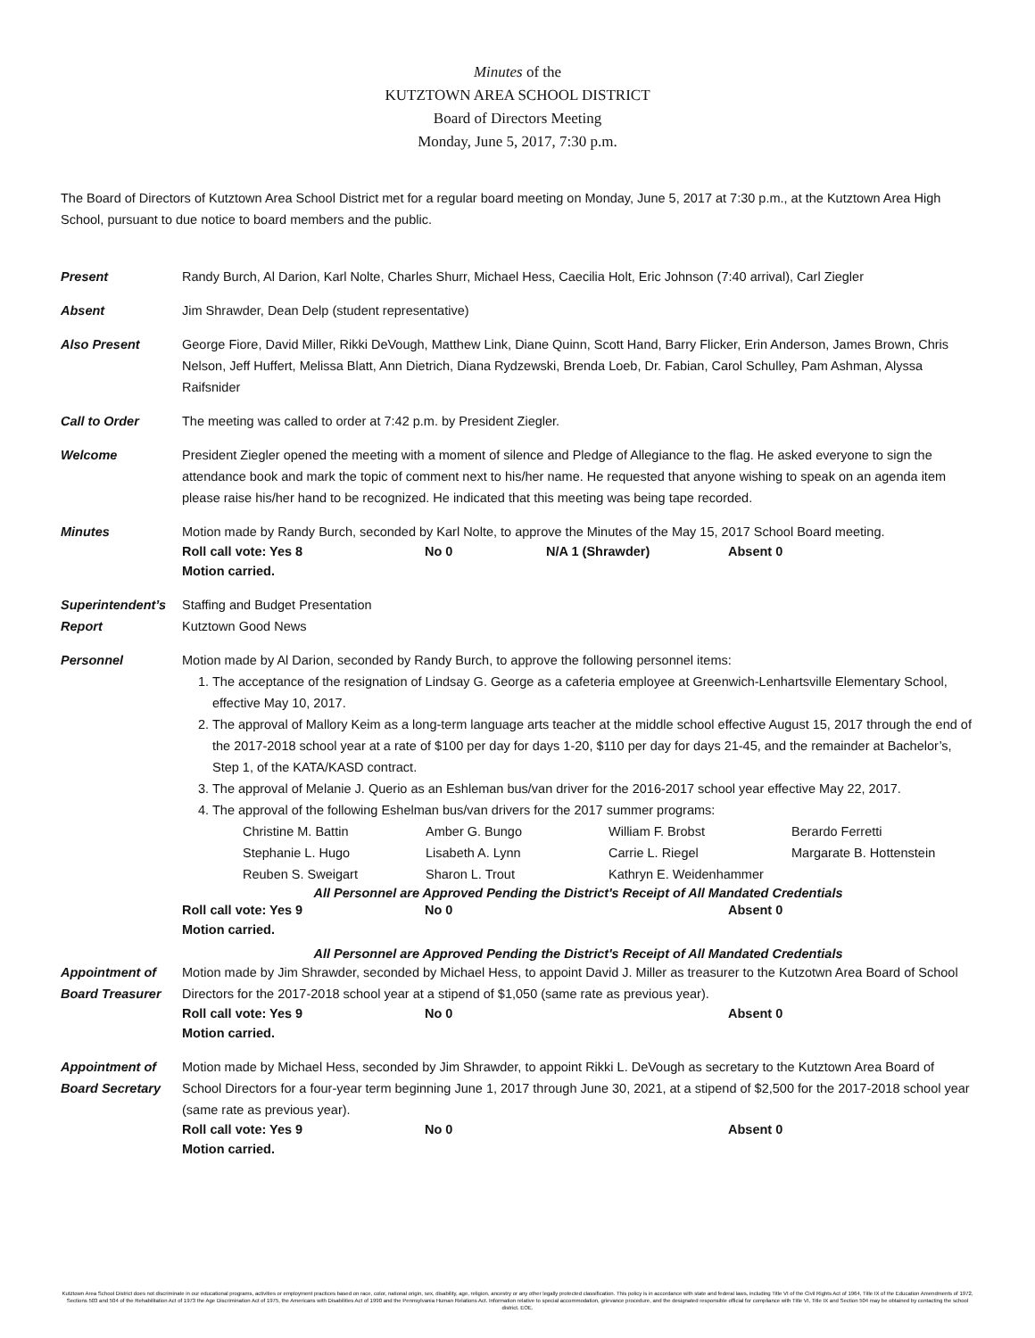Minutes of the
KUTZTOWN AREA SCHOOL DISTRICT
Board of Directors Meeting
Monday, June 5, 2017, 7:30 p.m.
The Board of Directors of Kutztown Area School District met for a regular board meeting on Monday, June 5, 2017 at 7:30 p.m., at the Kutztown Area High School, pursuant to due notice to board members and the public.
Present Randy Burch, Al Darion, Karl Nolte, Charles Shurr, Michael Hess, Caecilia Holt, Eric Johnson (7:40 arrival), Carl Ziegler
Absent Jim Shrawder, Dean Delp (student representative)
Also Present George Fiore, David Miller, Rikki DeVough, Matthew Link, Diane Quinn, Scott Hand, Barry Flicker, Erin Anderson, James Brown, Chris Nelson, Jeff Huffert, Melissa Blatt, Ann Dietrich, Diana Rydzewski, Brenda Loeb, Dr. Fabian, Carol Schulley, Pam Ashman, Alyssa Raifsnider
Call to Order The meeting was called to order at 7:42 p.m. by President Ziegler.
Welcome President Ziegler opened the meeting with a moment of silence and Pledge of Allegiance to the flag. He asked everyone to sign the attendance book and mark the topic of comment next to his/her name. He requested that anyone wishing to speak on an agenda item please raise his/her hand to be recognized. He indicated that this meeting was being tape recorded.
Minutes Motion made by Randy Burch, seconded by Karl Nolte, to approve the Minutes of the May 15, 2017 School Board meeting.
Roll call vote: Yes 8 No 0 N/A 1 (Shrawder) Absent 0
Motion carried.
Superintendent’s Report
Staffing and Budget Presentation
Kutztown Good News
Personnel Motion made by Al Darion, seconded by Randy Burch, to approve the following personnel items:
1. The acceptance of the resignation of Lindsay G. George as a cafeteria employee at Greenwich-Lenhartsville Elementary School, effective May 10, 2017.
2. The approval of Mallory Keim as a long-term language arts teacher at the middle school effective August 15, 2017 through the end of the 2017-2018 school year at a rate of $100 per day for days 1-20, $110 per day for days 21-45, and the remainder at Bachelor’s, Step 1, of the KATA/KASD contract.
3. The approval of Melanie J. Querio as an Eshleman bus/van driver for the 2016-2017 school year effective May 22, 2017.
4. The approval of the following Eshelman bus/van drivers for the 2017 summer programs:
Christine M. Battin Amber G. Bungo William F. Brobst Berardo Ferretti Stephanie L. Hugo Lisabeth A. Lynn Carrie L. Riegel Margarate B. Hottenstein Reuben S. Sweigart Sharon L. Trout Kathryn E. Weidenhammer
All Personnel are Approved Pending the District's Receipt of All Mandated Credentials
Roll call vote: Yes 9 No 0 Absent 0
Motion carried.
All Personnel are Approved Pending the District's Receipt of All Mandated Credentials
Appointment of Board Treasurer
Motion made by Jim Shrawder, seconded by Michael Hess, to appoint David J. Miller as treasurer to the Kutzotwn Area Board of School Directors for the 2017-2018 school year at a stipend of $1,050 (same rate as previous year).
Roll call vote: Yes 9 No 0 Absent 0
Motion carried.
Appointment of Board Secretary
Motion made by Michael Hess, seconded by Jim Shrawder, to appoint Rikki L. DeVough as secretary to the Kutztown Area Board of School Directors for a four-year term beginning June 1, 2017 through June 30, 2021, at a stipend of $2,500 for the 2017-2018 school year (same rate as previous year).
Roll call vote: Yes 9 No 0 Absent 0
Motion carried.
Kutztown Area School District does not discriminate in our educational programs, activities or employment practices based on race, color, national origin, sex, disability, age, religion, ancestry or any other legally protected classification. This policy is in accordance with state and federal laws, including Title VI of the Civil Rights Act of 1964, Title IX of the Education Amendments of 1972, Sections 503 and 504 of the Rehabilitation Act of 1973 the Age Discrimination Act of 1975, the Americans with Disabilities Act of 1990 and the Pennsylvania Human Relations Act. Information relative to special accommodation, grievance procedure, and the designated responsible official for compliance with Title VI, Title IX and Section 504 may be obtained by contacting the school district. EOE.